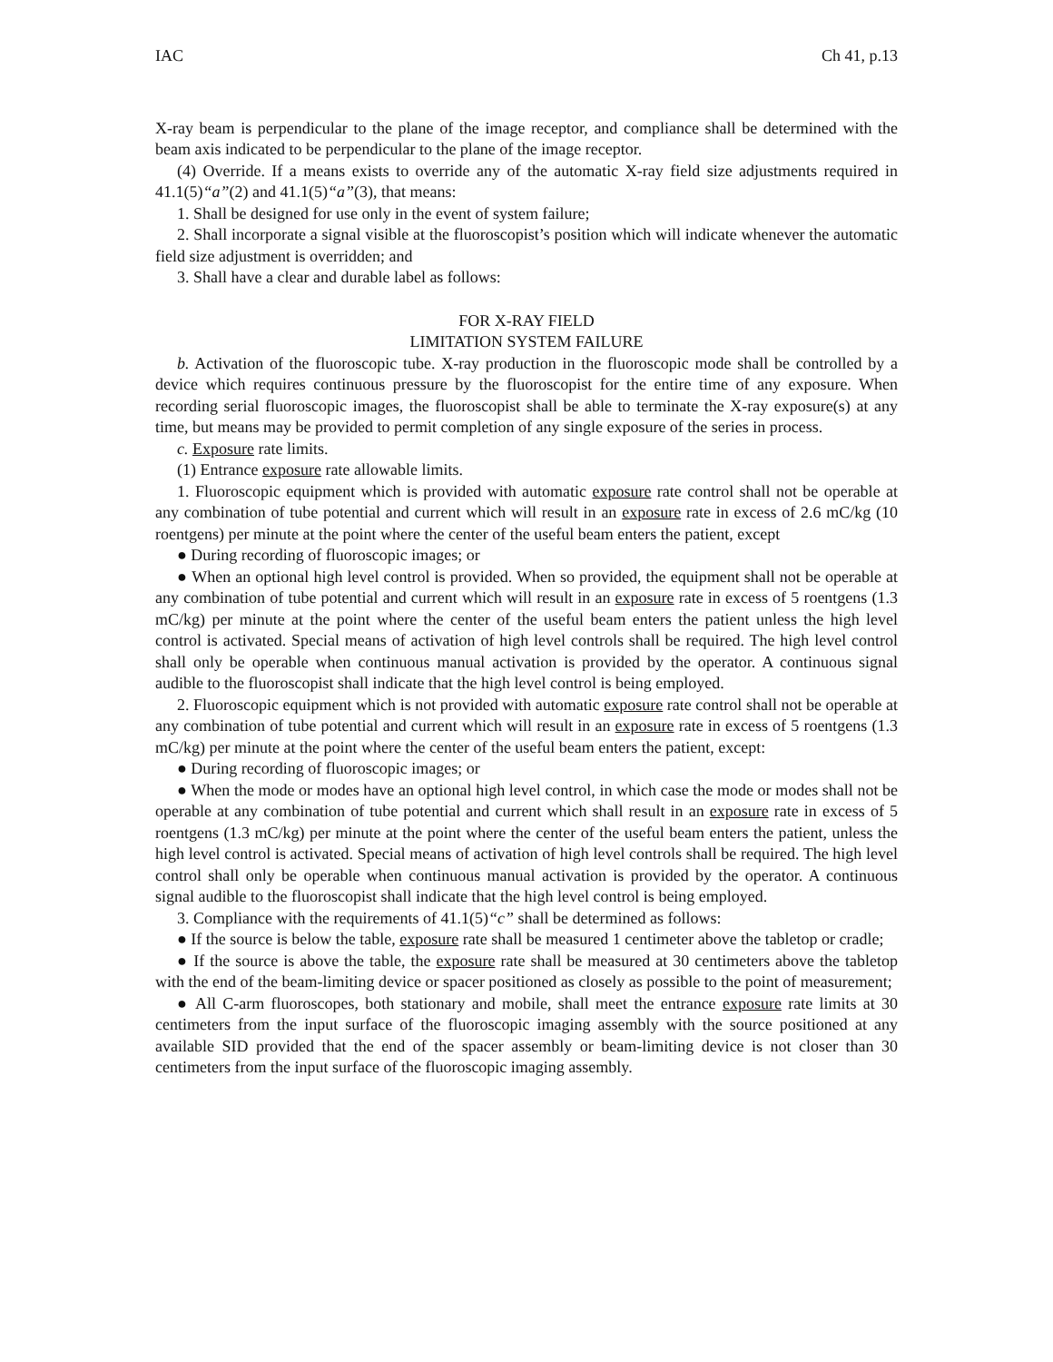IAC Ch 41, p.13
X-ray beam is perpendicular to the plane of the image receptor, and compliance shall be determined with the beam axis indicated to be perpendicular to the plane of the image receptor.
(4) Override. If a means exists to override any of the automatic X-ray field size adjustments required in 41.1(5)“a”(2) and 41.1(5)“a”(3), that means:
1. Shall be designed for use only in the event of system failure;
2. Shall incorporate a signal visible at the fluoroscopist’s position which will indicate whenever the automatic field size adjustment is overridden; and
3. Shall have a clear and durable label as follows:
FOR X-RAY FIELD
LIMITATION SYSTEM FAILURE
b. Activation of the fluoroscopic tube. X-ray production in the fluoroscopic mode shall be controlled by a device which requires continuous pressure by the fluoroscopist for the entire time of any exposure. When recording serial fluoroscopic images, the fluoroscopist shall be able to terminate the X-ray exposure(s) at any time, but means may be provided to permit completion of any single exposure of the series in process.
c. Exposure rate limits.
(1) Entrance exposure rate allowable limits.
1. Fluoroscopic equipment which is provided with automatic exposure rate control shall not be operable at any combination of tube potential and current which will result in an exposure rate in excess of 2.6 mC/kg (10 roentgens) per minute at the point where the center of the useful beam enters the patient, except
● During recording of fluoroscopic images; or
● When an optional high level control is provided. When so provided, the equipment shall not be operable at any combination of tube potential and current which will result in an exposure rate in excess of 5 roentgens (1.3 mC/kg) per minute at the point where the center of the useful beam enters the patient unless the high level control is activated. Special means of activation of high level controls shall be required. The high level control shall only be operable when continuous manual activation is provided by the operator. A continuous signal audible to the fluoroscopist shall indicate that the high level control is being employed.
2. Fluoroscopic equipment which is not provided with automatic exposure rate control shall not be operable at any combination of tube potential and current which will result in an exposure rate in excess of 5 roentgens (1.3 mC/kg) per minute at the point where the center of the useful beam enters the patient, except:
● During recording of fluoroscopic images; or
● When the mode or modes have an optional high level control, in which case the mode or modes shall not be operable at any combination of tube potential and current which shall result in an exposure rate in excess of 5 roentgens (1.3 mC/kg) per minute at the point where the center of the useful beam enters the patient, unless the high level control is activated. Special means of activation of high level controls shall be required. The high level control shall only be operable when continuous manual activation is provided by the operator. A continuous signal audible to the fluoroscopist shall indicate that the high level control is being employed.
3. Compliance with the requirements of 41.1(5)“c” shall be determined as follows:
● If the source is below the table, exposure rate shall be measured 1 centimeter above the tabletop or cradle;
● If the source is above the table, the exposure rate shall be measured at 30 centimeters above the tabletop with the end of the beam-limiting device or spacer positioned as closely as possible to the point of measurement;
● All C-arm fluoroscopes, both stationary and mobile, shall meet the entrance exposure rate limits at 30 centimeters from the input surface of the fluoroscopic imaging assembly with the source positioned at any available SID provided that the end of the spacer assembly or beam-limiting device is not closer than 30 centimeters from the input surface of the fluoroscopic imaging assembly.